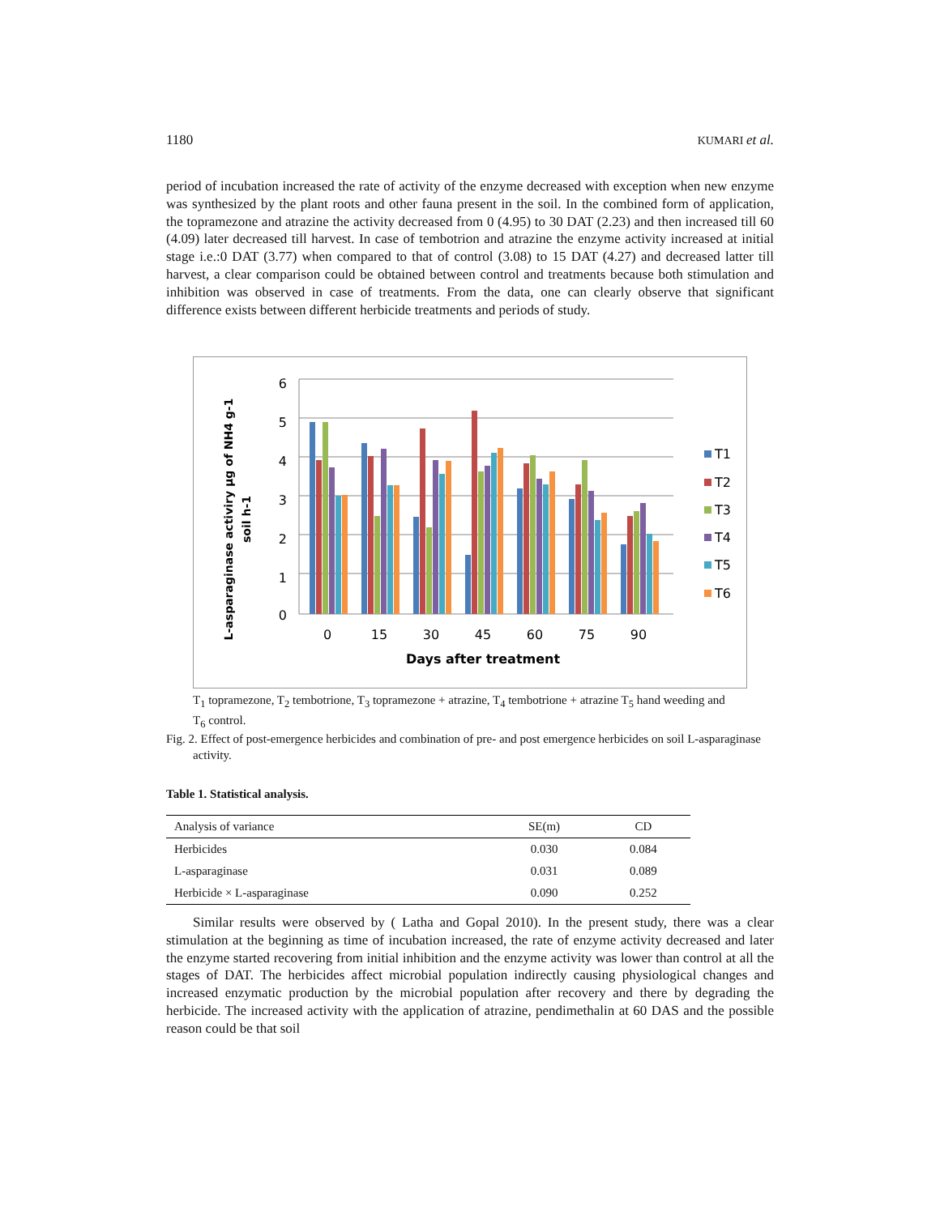1180 KUMARI et al.
period of incubation increased the rate of activity of the enzyme decreased with exception when new enzyme was synthesized by the plant roots and other fauna present in the soil. In the combined form of application, the topramezone and atrazine the activity decreased from 0 (4.95) to 30 DAT (2.23) and then increased till 60 (4.09) later decreased till harvest. In case of tembotrion and atrazine the enzyme activity increased at initial stage i.e.:0 DAT (3.77) when compared to that of control (3.08) to 15 DAT (4.27) and decreased latter till harvest, a clear comparison could be obtained between control and treatments because both stimulation and inhibition was observed in case of treatments. From the data, one can clearly observe that significant difference exists between different herbicide treatments and periods of study.
L-asparaginase activiry µg of NH4 g-1
soil h-1
6
5
4
3
2
1
0
0
15
30
45
60
75
90
Days after treatment
T1
T2
T3
T4
T5
T6
T<sub>1</sub> topramezone, T<sub>2</sub> tembotrione, T<sub>3</sub> topramezone + atrazine, T<sub>4</sub> tembotrione + atrazine T<sub>5</sub> hand weeding and T<sub>6</sub> control.
Fig. 2. Effect of post-emergence herbicides and combination of pre- and post emergence herbicides on soil L-asparaginase activity.
Table 1. Statistical analysis.
| Analysis of variance | SE(m) | CD |
| --- | --- | --- |
| Herbicides | 0.030 | 0.084 |
| L-asparaginase | 0.031 | 0.089 |
| Herbicide × L-asparaginase | 0.090 | 0.252 |
Similar results were observed by ( Latha and Gopal 2010). In the present study, there was a clear stimulation at the beginning as time of incubation increased, the rate of enzyme activity decreased and later the enzyme started recovering from initial inhibition and the enzyme activity was lower than control at all the stages of DAT. The herbicides affect microbial population indirectly causing physiological changes and increased enzymatic production by the microbial population after recovery and there by degrading the herbicide. The increased activity with the application of atrazine, pendimethalin at 60 DAS and the possible reason could be that soil